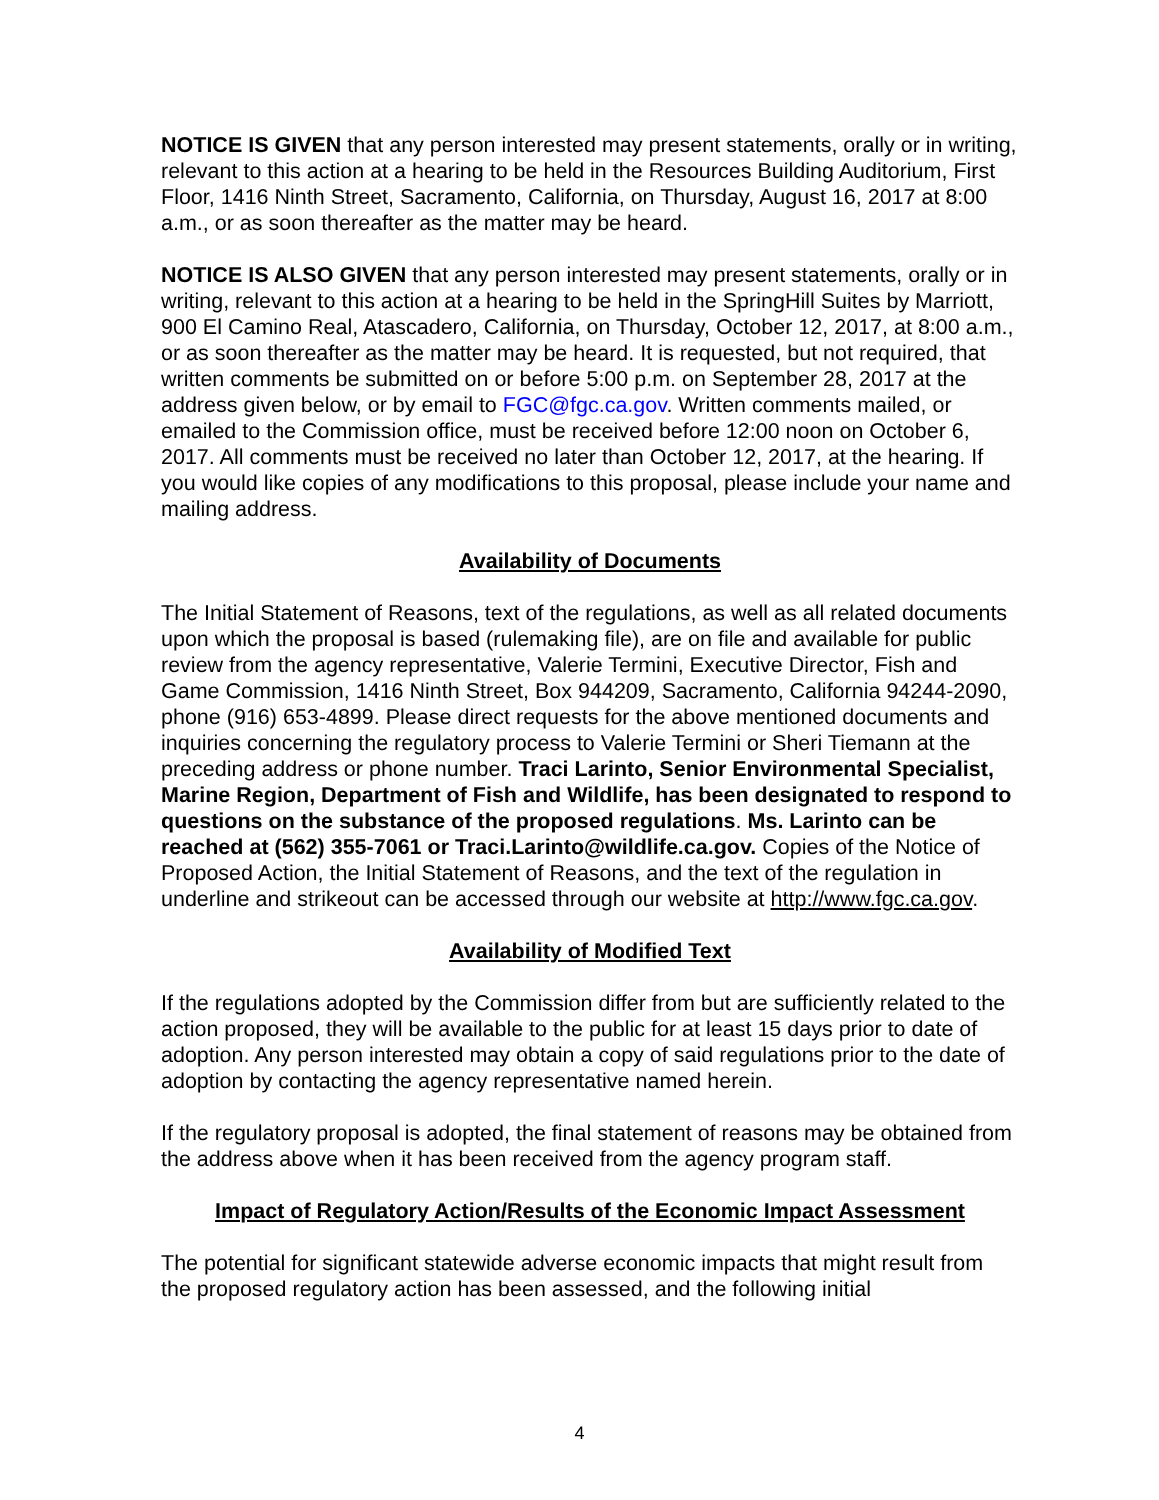NOTICE IS GIVEN that any person interested may present statements, orally or in writing, relevant to this action at a hearing to be held in the Resources Building Auditorium, First Floor, 1416 Ninth Street, Sacramento, California, on Thursday, August 16, 2017 at 8:00 a.m., or as soon thereafter as the matter may be heard.
NOTICE IS ALSO GIVEN that any person interested may present statements, orally or in writing, relevant to this action at a hearing to be held in the SpringHill Suites by Marriott, 900 El Camino Real, Atascadero, California, on Thursday, October 12, 2017, at 8:00 a.m., or as soon thereafter as the matter may be heard. It is requested, but not required, that written comments be submitted on or before 5:00 p.m. on September 28, 2017 at the address given below, or by email to FGC@fgc.ca.gov. Written comments mailed, or emailed to the Commission office, must be received before 12:00 noon on October 6, 2017. All comments must be received no later than October 12, 2017, at the hearing. If you would like copies of any modifications to this proposal, please include your name and mailing address.
Availability of Documents
The Initial Statement of Reasons, text of the regulations, as well as all related documents upon which the proposal is based (rulemaking file), are on file and available for public review from the agency representative, Valerie Termini, Executive Director, Fish and Game Commission, 1416 Ninth Street, Box 944209, Sacramento, California 94244-2090, phone (916) 653-4899. Please direct requests for the above mentioned documents and inquiries concerning the regulatory process to Valerie Termini or Sheri Tiemann at the preceding address or phone number. Traci Larinto, Senior Environmental Specialist, Marine Region, Department of Fish and Wildlife, has been designated to respond to questions on the substance of the proposed regulations. Ms. Larinto can be reached at (562) 355-7061 or Traci.Larinto@wildlife.ca.gov. Copies of the Notice of Proposed Action, the Initial Statement of Reasons, and the text of the regulation in underline and strikeout can be accessed through our website at http://www.fgc.ca.gov.
Availability of Modified Text
If the regulations adopted by the Commission differ from but are sufficiently related to the action proposed, they will be available to the public for at least 15 days prior to date of adoption. Any person interested may obtain a copy of said regulations prior to the date of adoption by contacting the agency representative named herein.
If the regulatory proposal is adopted, the final statement of reasons may be obtained from the address above when it has been received from the agency program staff.
Impact of Regulatory Action/Results of the Economic Impact Assessment
The potential for significant statewide adverse economic impacts that might result from the proposed regulatory action has been assessed, and the following initial
4